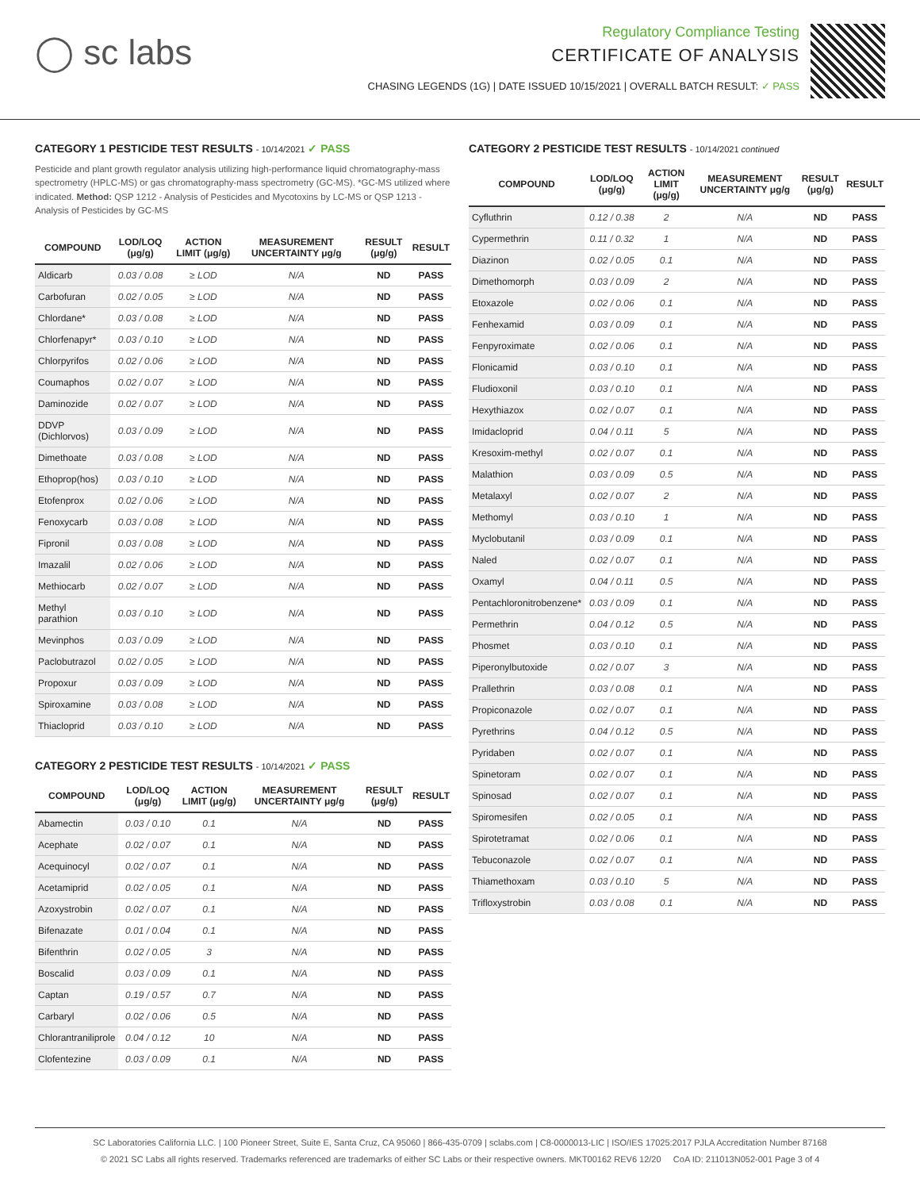◯ sc labs
Regulatory Compliance Testing
CERTIFICATE OF ANALYSIS
CHASING LEGENDS (1G) | DATE ISSUED 10/15/2021 | OVERALL BATCH RESULT: ✓ PASS
CATEGORY 1 PESTICIDE TEST RESULTS - 10/14/2021 ✓ PASS
Pesticide and plant growth regulator analysis utilizing high-performance liquid chromatography-mass spectrometry (HPLC-MS) or gas chromatography-mass spectrometry (GC-MS). *GC-MS utilized where indicated. Method: QSP 1212 - Analysis of Pesticides and Mycotoxins by LC-MS or QSP 1213 - Analysis of Pesticides by GC-MS
| COMPOUND | LOD/LOQ (μg/g) | ACTION LIMIT (μg/g) | MEASUREMENT UNCERTAINTY μg/g | RESULT (μg/g) | RESULT |
| --- | --- | --- | --- | --- | --- |
| Aldicarb | 0.03 / 0.08 | ≥ LOD | N/A | ND | PASS |
| Carbofuran | 0.02 / 0.05 | ≥ LOD | N/A | ND | PASS |
| Chlordane* | 0.03 / 0.08 | ≥ LOD | N/A | ND | PASS |
| Chlorfenapyr* | 0.03 / 0.10 | ≥ LOD | N/A | ND | PASS |
| Chlorpyrifos | 0.02 / 0.06 | ≥ LOD | N/A | ND | PASS |
| Coumaphos | 0.02 / 0.07 | ≥ LOD | N/A | ND | PASS |
| Daminozide | 0.02 / 0.07 | ≥ LOD | N/A | ND | PASS |
| DDVP (Dichlorvos) | 0.03 / 0.09 | ≥ LOD | N/A | ND | PASS |
| Dimethoate | 0.03 / 0.08 | ≥ LOD | N/A | ND | PASS |
| Ethoprop(hos) | 0.03 / 0.10 | ≥ LOD | N/A | ND | PASS |
| Etofenprox | 0.02 / 0.06 | ≥ LOD | N/A | ND | PASS |
| Fenoxycarb | 0.03 / 0.08 | ≥ LOD | N/A | ND | PASS |
| Fipronil | 0.03 / 0.08 | ≥ LOD | N/A | ND | PASS |
| Imazalil | 0.02 / 0.06 | ≥ LOD | N/A | ND | PASS |
| Methiocarb | 0.02 / 0.07 | ≥ LOD | N/A | ND | PASS |
| Methyl parathion | 0.03 / 0.10 | ≥ LOD | N/A | ND | PASS |
| Mevinphos | 0.03 / 0.09 | ≥ LOD | N/A | ND | PASS |
| Paclobutrazol | 0.02 / 0.05 | ≥ LOD | N/A | ND | PASS |
| Propoxur | 0.03 / 0.09 | ≥ LOD | N/A | ND | PASS |
| Spiroxamine | 0.03 / 0.08 | ≥ LOD | N/A | ND | PASS |
| Thiacloprid | 0.03 / 0.10 | ≥ LOD | N/A | ND | PASS |
CATEGORY 2 PESTICIDE TEST RESULTS - 10/14/2021 ✓ PASS
| COMPOUND | LOD/LOQ (μg/g) | ACTION LIMIT (μg/g) | MEASUREMENT UNCERTAINTY μg/g | RESULT (μg/g) | RESULT |
| --- | --- | --- | --- | --- | --- |
| Abamectin | 0.03 / 0.10 | 0.1 | N/A | ND | PASS |
| Acephate | 0.02 / 0.07 | 0.1 | N/A | ND | PASS |
| Acequinocyl | 0.02 / 0.07 | 0.1 | N/A | ND | PASS |
| Acetamiprid | 0.02 / 0.05 | 0.1 | N/A | ND | PASS |
| Azoxystrobin | 0.02 / 0.07 | 0.1 | N/A | ND | PASS |
| Bifenazate | 0.01 / 0.04 | 0.1 | N/A | ND | PASS |
| Bifenthrin | 0.02 / 0.05 | 3 | N/A | ND | PASS |
| Boscalid | 0.03 / 0.09 | 0.1 | N/A | ND | PASS |
| Captan | 0.19 / 0.57 | 0.7 | N/A | ND | PASS |
| Carbaryl | 0.02 / 0.06 | 0.5 | N/A | ND | PASS |
| Chlorantraniliprole | 0.04 / 0.12 | 10 | N/A | ND | PASS |
| Clofentezine | 0.03 / 0.09 | 0.1 | N/A | ND | PASS |
CATEGORY 2 PESTICIDE TEST RESULTS - 10/14/2021 continued
| COMPOUND | LOD/LOQ (μg/g) | ACTION LIMIT (μg/g) | MEASUREMENT UNCERTAINTY μg/g | RESULT (μg/g) | RESULT |
| --- | --- | --- | --- | --- | --- |
| Cyfluthrin | 0.12 / 0.38 | 2 | N/A | ND | PASS |
| Cypermethrin | 0.11 / 0.32 | 1 | N/A | ND | PASS |
| Diazinon | 0.02 / 0.05 | 0.1 | N/A | ND | PASS |
| Dimethomorph | 0.03 / 0.09 | 2 | N/A | ND | PASS |
| Etoxazole | 0.02 / 0.06 | 0.1 | N/A | ND | PASS |
| Fenhexamid | 0.03 / 0.09 | 0.1 | N/A | ND | PASS |
| Fenpyroximate | 0.02 / 0.06 | 0.1 | N/A | ND | PASS |
| Flonicamid | 0.03 / 0.10 | 0.1 | N/A | ND | PASS |
| Fludioxonil | 0.03 / 0.10 | 0.1 | N/A | ND | PASS |
| Hexythiazox | 0.02 / 0.07 | 0.1 | N/A | ND | PASS |
| Imidacloprid | 0.04 / 0.11 | 5 | N/A | ND | PASS |
| Kresoxim-methyl | 0.02 / 0.07 | 0.1 | N/A | ND | PASS |
| Malathion | 0.03 / 0.09 | 0.5 | N/A | ND | PASS |
| Metalaxyl | 0.02 / 0.07 | 2 | N/A | ND | PASS |
| Methomyl | 0.03 / 0.10 | 1 | N/A | ND | PASS |
| Myclobutanil | 0.03 / 0.09 | 0.1 | N/A | ND | PASS |
| Naled | 0.02 / 0.07 | 0.1 | N/A | ND | PASS |
| Oxamyl | 0.04 / 0.11 | 0.5 | N/A | ND | PASS |
| Pentachloronitrobenzene* | 0.03 / 0.09 | 0.1 | N/A | ND | PASS |
| Permethrin | 0.04 / 0.12 | 0.5 | N/A | ND | PASS |
| Phosmet | 0.03 / 0.10 | 0.1 | N/A | ND | PASS |
| Piperonylbutoxide | 0.02 / 0.07 | 3 | N/A | ND | PASS |
| Prallethrin | 0.03 / 0.08 | 0.1 | N/A | ND | PASS |
| Propiconazole | 0.02 / 0.07 | 0.1 | N/A | ND | PASS |
| Pyrethrins | 0.04 / 0.12 | 0.5 | N/A | ND | PASS |
| Pyridaben | 0.02 / 0.07 | 0.1 | N/A | ND | PASS |
| Spinetoram | 0.02 / 0.07 | 0.1 | N/A | ND | PASS |
| Spinosad | 0.02 / 0.07 | 0.1 | N/A | ND | PASS |
| Spiromesifen | 0.02 / 0.05 | 0.1 | N/A | ND | PASS |
| Spirotetramat | 0.02 / 0.06 | 0.1 | N/A | ND | PASS |
| Tebuconazole | 0.02 / 0.07 | 0.1 | N/A | ND | PASS |
| Thiamethoxam | 0.03 / 0.10 | 5 | N/A | ND | PASS |
| Trifloxystrobin | 0.03 / 0.08 | 0.1 | N/A | ND | PASS |
SC Laboratories California LLC. | 100 Pioneer Street, Suite E, Santa Cruz, CA 95060 | 866-435-0709 | sclabs.com | C8-0000013-LIC | ISO/IES 17025:2017 PJLA Accreditation Number 87168
© 2021 SC Labs all rights reserved. Trademarks referenced are trademarks of either SC Labs or their respective owners. MKT00162 REV6 12/20 CoA ID: 211013N052-001 Page 3 of 4